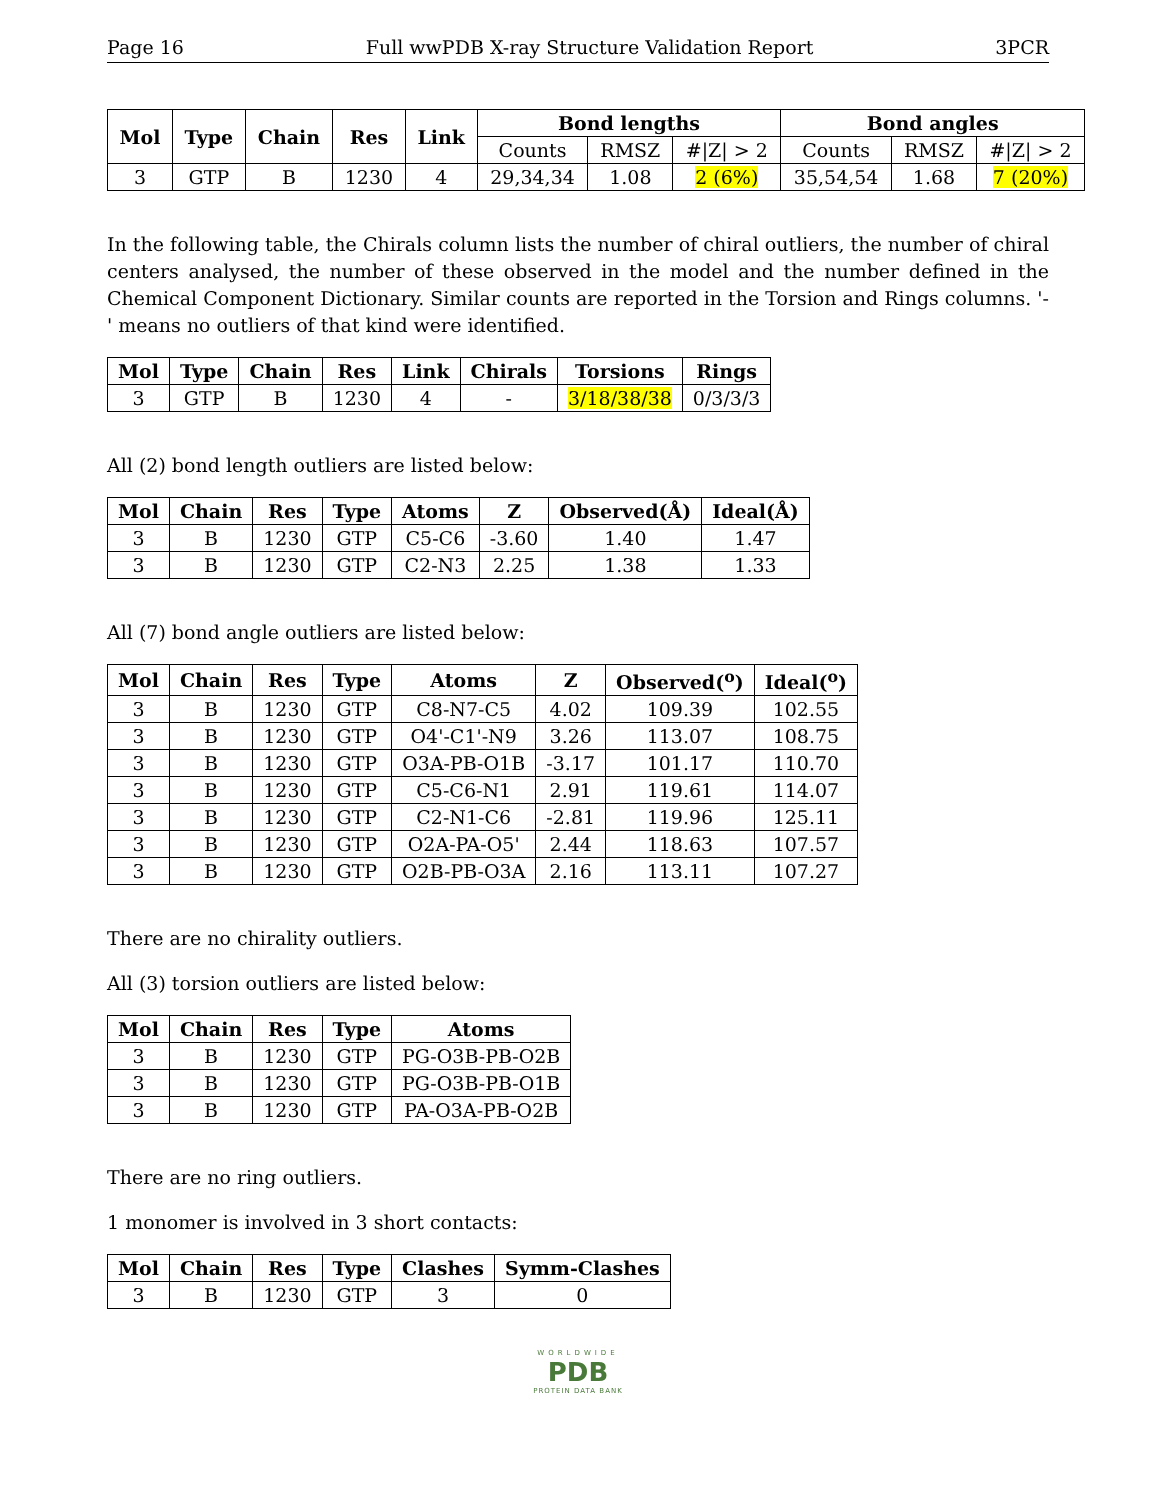Page 16 Full wwPDB X-ray Structure Validation Report 3PCR
| Mol | Type | Chain | Res | Link | Bond lengths | | | Bond angles | | |
| --- | --- | --- | --- | --- | --- | --- | --- | --- | --- | --- |
| | | | | | Counts | RMSZ | #/Z/ > 2 | Counts | RMSZ | #/Z/ > 2 |
| 3 | GTP | B | 1230 | 4 | 29,34,34 | 1.08 | 2 (6%) | 35,54,54 | 1.68 | 7 (20%) |
In the following table, the Chirals column lists the number of chiral outliers, the number of chiral centers analysed, the number of these observed in the model and the number defined in the Chemical Component Dictionary. Similar counts are reported in the Torsion and Rings columns. '-' means no outliers of that kind were identified.
| Mol | Type | Chain | Res | Link | Chirals | Torsions | Rings |
| --- | --- | --- | --- | --- | --- | --- | --- |
| 3 | GTP | B | 1230 | 4 | - | 3/18/38/38 | 0/3/3/3 |
All (2) bond length outliers are listed below:
| Mol | Chain | Res | Type | Atoms | Z | Observed(Å) | Ideal(Å) |
| --- | --- | --- | --- | --- | --- | --- | --- |
| 3 | B | 1230 | GTP | C5-C6 | -3.60 | 1.40 | 1.47 |
| 3 | B | 1230 | GTP | C2-N3 | 2.25 | 1.38 | 1.33 |
All (7) bond angle outliers are listed below:
| Mol | Chain | Res | Type | Atoms | Z | Observed(<sup>o</sup>) | Ideal(<sup>o</sup>) |
| --- | --- | --- | --- | --- | --- | --- | --- |
| 3 | B | 1230 | GTP | C8-N7-C5 | 4.02 | 109.39 | 102.55 |
| 3 | B | 1230 | GTP | O4'-C1'-N9 | 3.26 | 113.07 | 108.75 |
| 3 | B | 1230 | GTP | O3A-PB-O1B | -3.17 | 101.17 | 110.70 |
| 3 | B | 1230 | GTP | C5-C6-N1 | 2.91 | 119.61 | 114.07 |
| 3 | B | 1230 | GTP | C2-N1-C6 | -2.81 | 119.96 | 125.11 |
| 3 | B | 1230 | GTP | O2A-PA-O5' | 2.44 | 118.63 | 107.57 |
| 3 | B | 1230 | GTP | O2B-PB-O3A | 2.16 | 113.11 | 107.27 |
There are no chirality outliers.
All (3) torsion outliers are listed below:
| Mol | Chain | Res | Type | Atoms |
| --- | --- | --- | --- | --- |
| 3 | B | 1230 | GTP | PG-O3B-PB-O2B |
| 3 | B | 1230 | GTP | PG-O3B-PB-O1B |
| 3 | B | 1230 | GTP | PA-O3A-PB-O2B |
There are no ring outliers.
1 monomer is involved in 3 short contacts:
| Mol | Chain | Res | Type | Clashes | Symm-Clashes |
| --- | --- | --- | --- | --- | --- |
| 3 | B | 1230 | GTP | 3 | 0 |
WORLDWIDE
PDB
PROTEIN DATA BANK